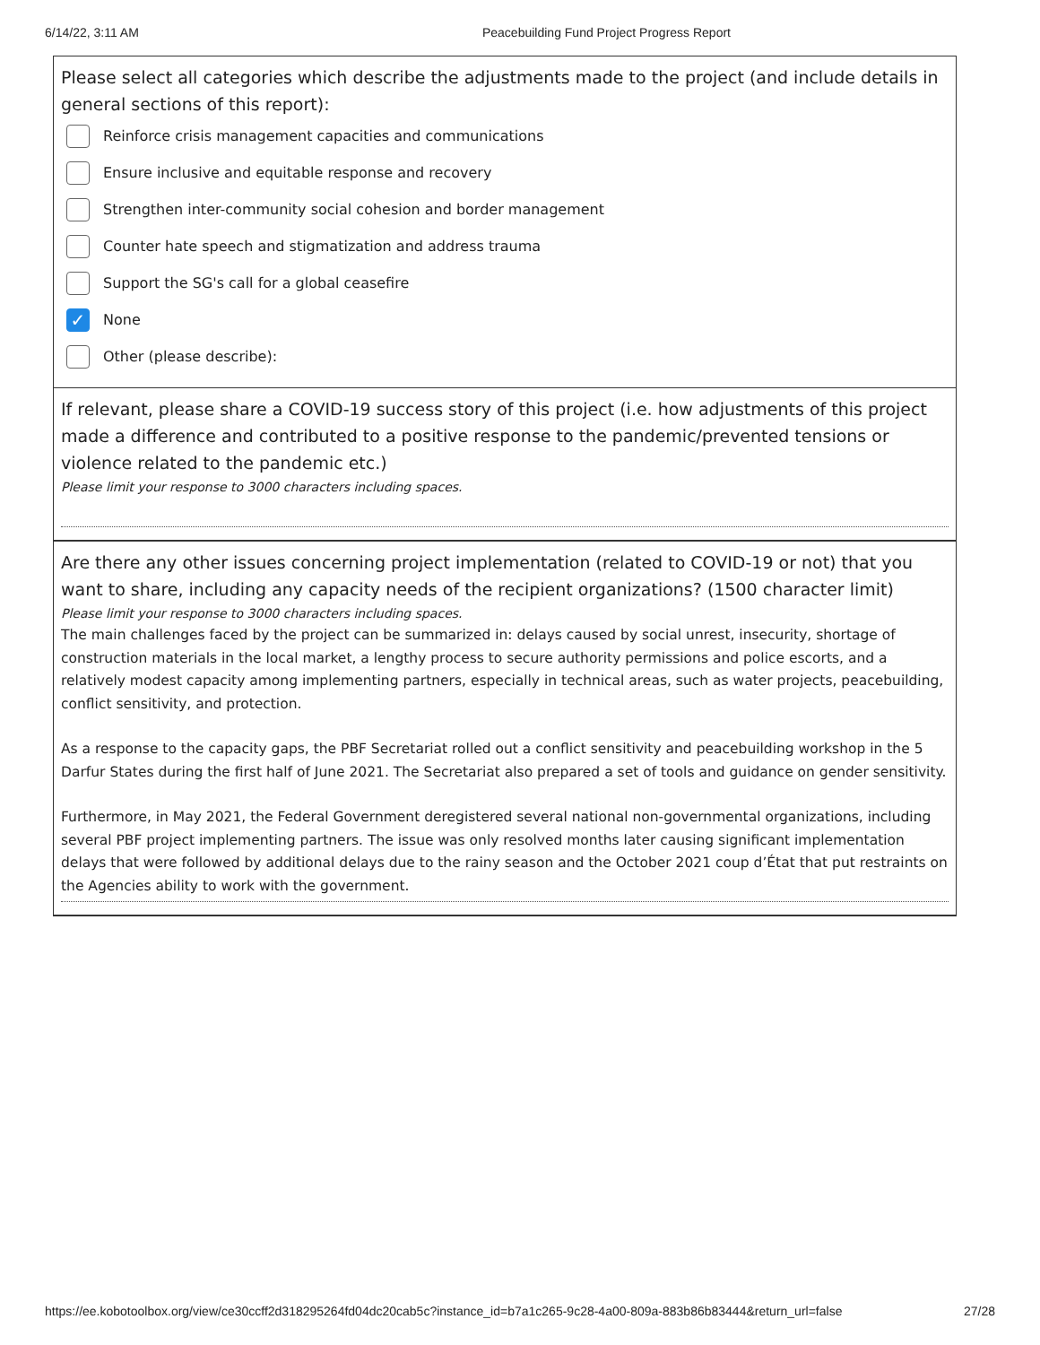6/14/22, 3:11 AM Peacebuilding Fund Project Progress Report
Please select all categories which describe the adjustments made to the project (and include details in general sections of this report):
Reinforce crisis management capacities and communications
Ensure inclusive and equitable response and recovery
Strengthen inter-community social cohesion and border management
Counter hate speech and stigmatization and address trauma
Support the SG's call for a global ceasefire
✓
None
Other (please describe):
If relevant, please share a COVID-19 success story of this project (i.e. how adjustments of this project made a difference and contributed to a positive response to the pandemic/prevented tensions or violence related to the pandemic etc.)
Please limit your response to 3000 characters including spaces.
Are there any other issues concerning project implementation (related to COVID-19 or not) that you want to share, including any capacity needs of the recipient organizations? (1500 character limit)
Please limit your response to 3000 characters including spaces.
The main challenges faced by the project can be summarized in: delays caused by social unrest, insecurity, shortage of construction materials in the local market, a lengthy process to secure authority permissions and police escorts, and a relatively modest capacity among implementing partners, especially in technical areas, such as water projects, peacebuilding, conflict sensitivity, and protection.
As a response to the capacity gaps, the PBF Secretariat rolled out a conflict sensitivity and peacebuilding workshop in the 5 Darfur States during the first half of June 2021. The Secretariat also prepared a set of tools and guidance on gender sensitivity.
Furthermore, in May 2021, the Federal Government deregistered several national non-governmental organizations, including several PBF project implementing partners. The issue was only resolved months later causing significant implementation delays that were followed by additional delays due to the rainy season and the October 2021 coup d’État that put restraints on the Agencies ability to work with the government.
https://ee.kobotoolbox.org/view/ce30ccff2d318295264fd04dc20cab5c?instance_id=b7a1c265-9c28-4a00-809a-883b86b83444&return_url=false 27/28